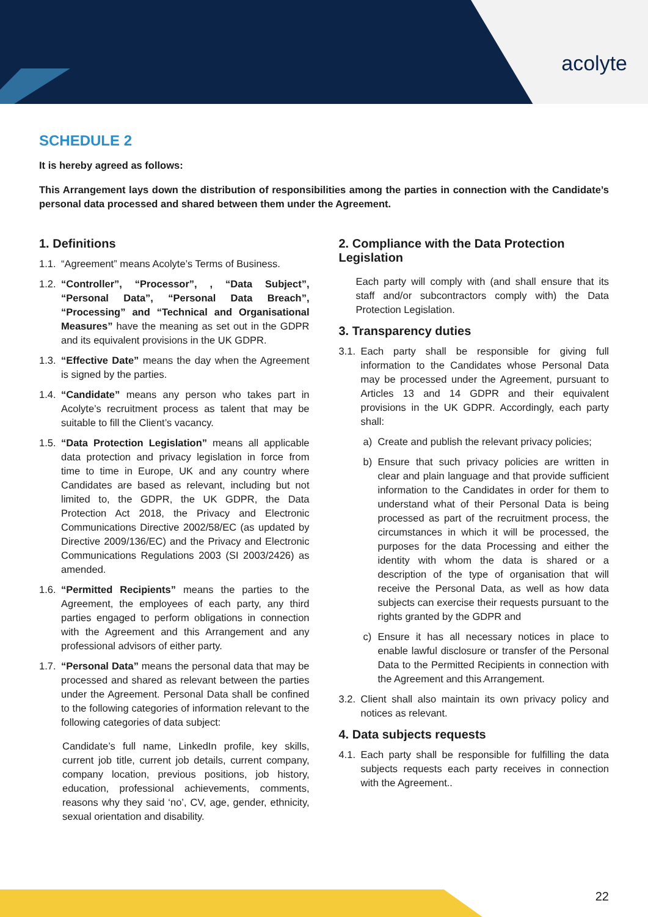acolyte
SCHEDULE 2
It is hereby agreed as follows:
This Arrangement lays down the distribution of responsibilities among the parties in connection with the Candidate’s personal data processed and shared between them under the Agreement.
1. Definitions
1.1. “Agreement” means Acolyte’s Terms of Business.
1.2. “Controller”, “Processor”, , “Data Subject”, “Personal Data”, “Personal Data Breach”, “Processing” and “Technical and Organisational Measures” have the meaning as set out in the GDPR and its equivalent provisions in the UK GDPR.
1.3. “Effective Date” means the day when the Agreement is signed by the parties.
1.4. “Candidate” means any person who takes part in Acolyte’s recruitment process as talent that may be suitable to fill the Client’s vacancy.
1.5. “Data Protection Legislation” means all applicable data protection and privacy legislation in force from time to time in Europe, UK and any country where Candidates are based as relevant, including but not limited to, the GDPR, the UK GDPR, the Data Protection Act 2018, the Privacy and Electronic Communications Directive 2002/58/EC (as updated by Directive 2009/136/EC) and the Privacy and Electronic Communications Regulations 2003 (SI 2003/2426) as amended.
1.6. “Permitted Recipients” means the parties to the Agreement, the employees of each party, any third parties engaged to perform obligations in connection with the Agreement and this Arrangement and any professional advisors of either party.
1.7. “Personal Data” means the personal data that may be processed and shared as relevant between the parties under the Agreement. Personal Data shall be confined to the following categories of information relevant to the following categories of data subject:
Candidate’s full name, LinkedIn profile, key skills, current job title, current job details, current company, company location, previous positions, job history, education, professional achievements, comments, reasons why they said ‘no’, CV, age, gender, ethnicity, sexual orientation and disability.
2. Compliance with the Data Protection Legislation
Each party will comply with (and shall ensure that its staff and/or subcontractors comply with) the Data Protection Legislation.
3. Transparency duties
3.1. Each party shall be responsible for giving full information to the Candidates whose Personal Data may be processed under the Agreement, pursuant to Articles 13 and 14 GDPR and their equivalent provisions in the UK GDPR. Accordingly, each party shall:
a) Create and publish the relevant privacy policies;
b) Ensure that such privacy policies are written in clear and plain language and that provide sufficient information to the Candidates in order for them to understand what of their Personal Data is being processed as part of the recruitment process, the circumstances in which it will be processed, the purposes for the data Processing and either the identity with whom the data is shared or a description of the type of organisation that will receive the Personal Data, as well as how data subjects can exercise their requests pursuant to the rights granted by the GDPR and
c) Ensure it has all necessary notices in place to enable lawful disclosure or transfer of the Personal Data to the Permitted Recipients in connection with the Agreement and this Arrangement.
3.2. Client shall also maintain its own privacy policy and notices as relevant.
4. Data subjects requests
4.1. Each party shall be responsible for fulfilling the data subjects requests each party receives in connection with the Agreement..
22